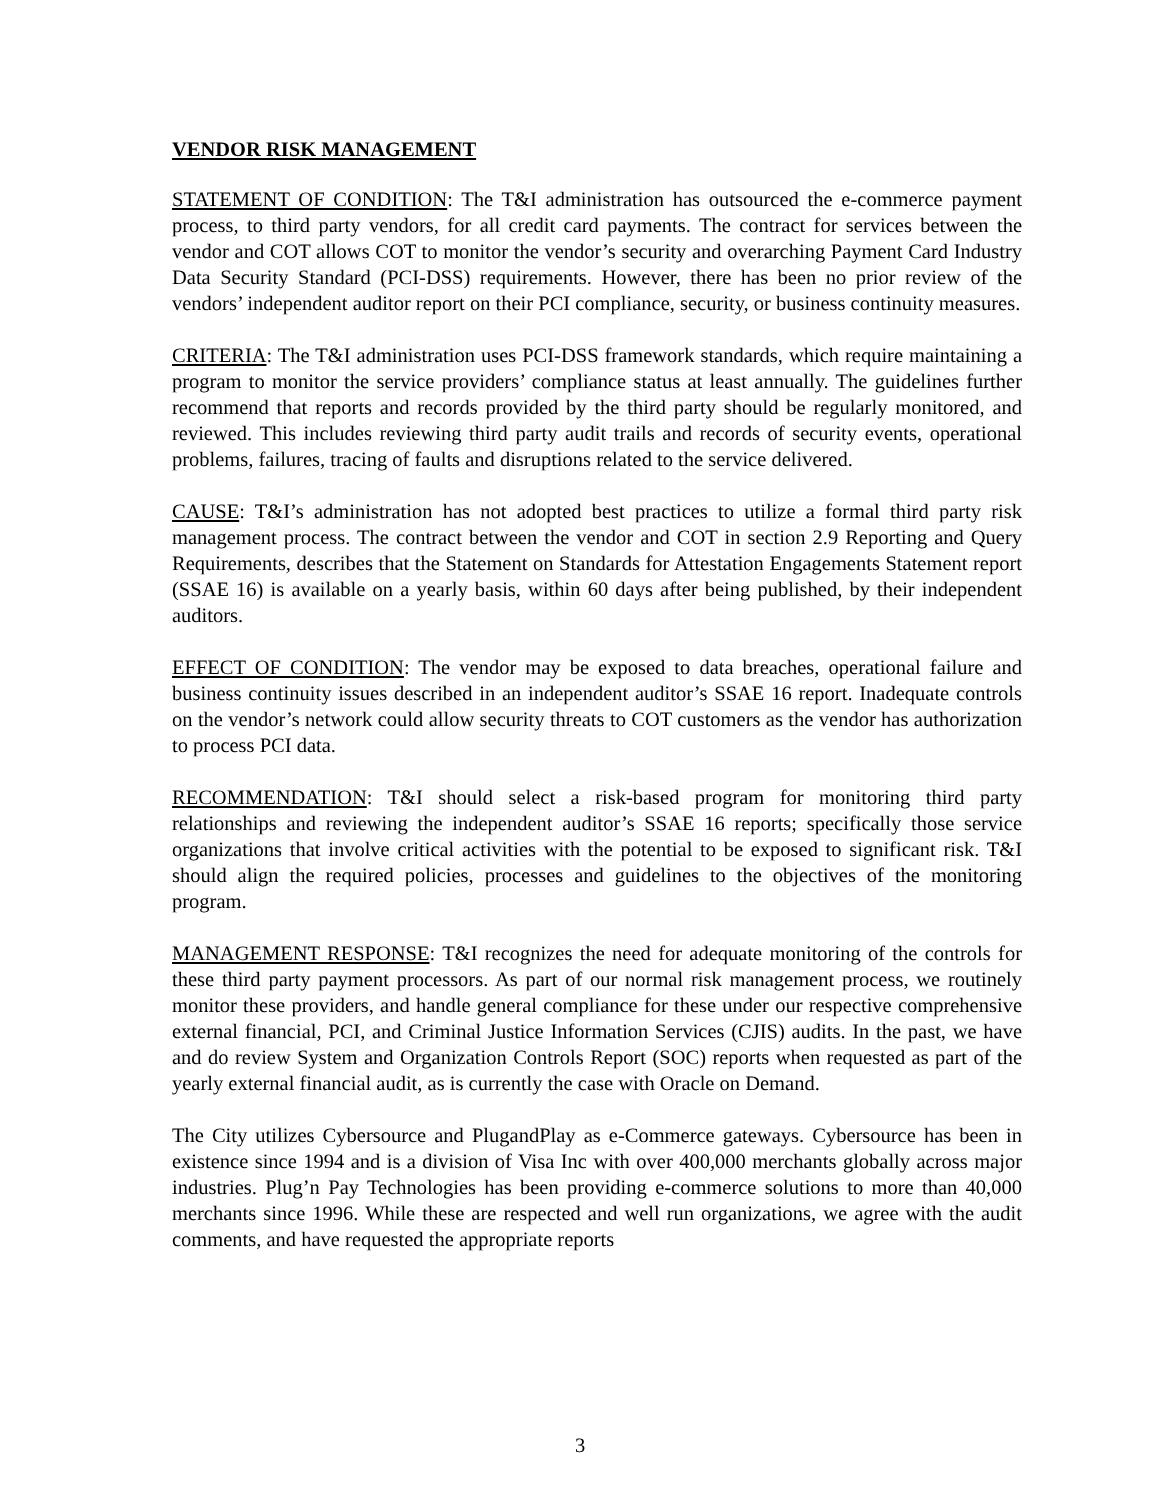VENDOR RISK MANAGEMENT
STATEMENT OF CONDITION: The T&I administration has outsourced the e-commerce payment process, to third party vendors, for all credit card payments. The contract for services between the vendor and COT allows COT to monitor the vendor’s security and overarching Payment Card Industry Data Security Standard (PCI-DSS) requirements. However, there has been no prior review of the vendors’ independent auditor report on their PCI compliance, security, or business continuity measures.
CRITERIA: The T&I administration uses PCI-DSS framework standards, which require maintaining a program to monitor the service providers’ compliance status at least annually. The guidelines further recommend that reports and records provided by the third party should be regularly monitored, and reviewed. This includes reviewing third party audit trails and records of security events, operational problems, failures, tracing of faults and disruptions related to the service delivered.
CAUSE: T&I’s administration has not adopted best practices to utilize a formal third party risk management process. The contract between the vendor and COT in section 2.9 Reporting and Query Requirements, describes that the Statement on Standards for Attestation Engagements Statement report (SSAE 16) is available on a yearly basis, within 60 days after being published, by their independent auditors.
EFFECT OF CONDITION: The vendor may be exposed to data breaches, operational failure and business continuity issues described in an independent auditor’s SSAE 16 report. Inadequate controls on the vendor’s network could allow security threats to COT customers as the vendor has authorization to process PCI data.
RECOMMENDATION: T&I should select a risk-based program for monitoring third party relationships and reviewing the independent auditor’s SSAE 16 reports; specifically those service organizations that involve critical activities with the potential to be exposed to significant risk. T&I should align the required policies, processes and guidelines to the objectives of the monitoring program.
MANAGEMENT RESPONSE: T&I recognizes the need for adequate monitoring of the controls for these third party payment processors. As part of our normal risk management process, we routinely monitor these providers, and handle general compliance for these under our respective comprehensive external financial, PCI, and Criminal Justice Information Services (CJIS) audits. In the past, we have and do review System and Organization Controls Report (SOC) reports when requested as part of the yearly external financial audit, as is currently the case with Oracle on Demand.
The City utilizes Cybersource and PlugandPlay as e-Commerce gateways. Cybersource has been in existence since 1994 and is a division of Visa Inc with over 400,000 merchants globally across major industries. Plug’n Pay Technologies has been providing e-commerce solutions to more than 40,000 merchants since 1996. While these are respected and well run organizations, we agree with the audit comments, and have requested the appropriate reports
3